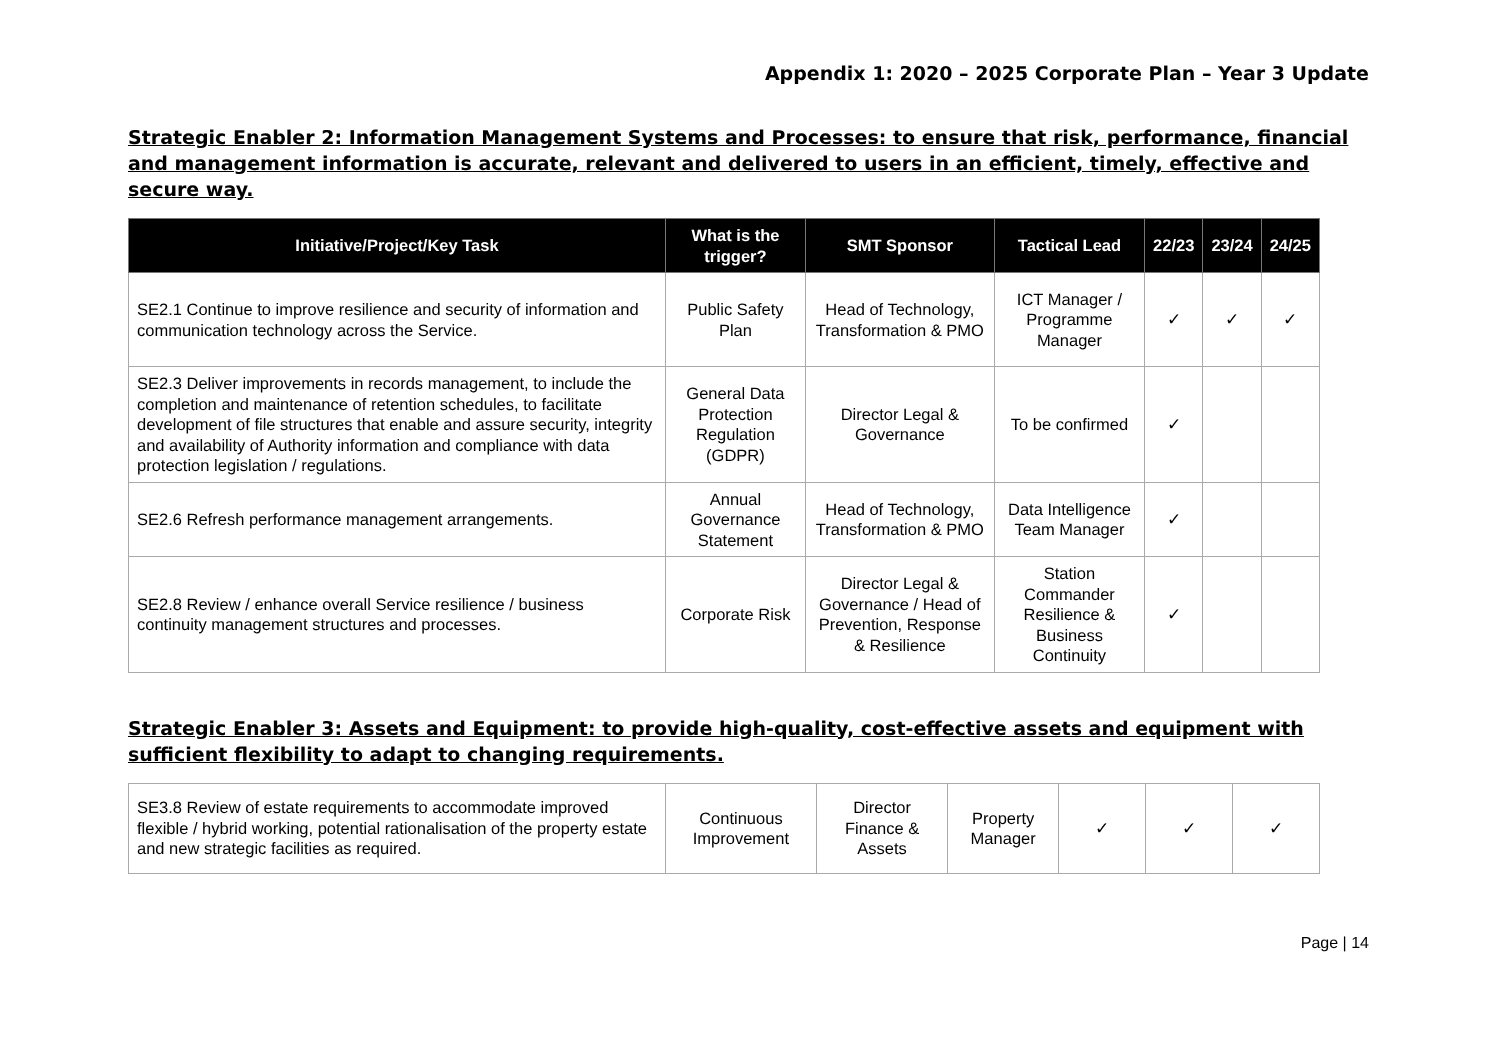Appendix 1: 2020 – 2025 Corporate Plan – Year 3 Update
Strategic Enabler 2: Information Management Systems and Processes: to ensure that risk, performance, financial and management information is accurate, relevant and delivered to users in an efficient, timely, effective and secure way.
| Initiative/Project/Key Task | What is the trigger? | SMT Sponsor | Tactical Lead | 22/23 | 23/24 | 24/25 |
| --- | --- | --- | --- | --- | --- | --- |
| SE2.1 Continue to improve resilience and security of information and communication technology across the Service. | Public Safety Plan | Head of Technology, Transformation & PMO | ICT Manager / Programme Manager | ✓ | ✓ | ✓ |
| SE2.3 Deliver improvements in records management, to include the completion and maintenance of retention schedules, to facilitate development of file structures that enable and assure security, integrity and availability of Authority information and compliance with data protection legislation / regulations. | General Data Protection Regulation (GDPR) | Director Legal & Governance | To be confirmed | ✓ | | |
| SE2.6 Refresh performance management arrangements. | Annual Governance Statement | Head of Technology, Transformation & PMO | Data Intelligence Team Manager | ✓ | | |
| SE2.8 Review / enhance overall Service resilience / business continuity management structures and processes. | Corporate Risk | Director Legal & Governance / Head of Prevention, Response & Resilience | Station Commander Resilience & Business Continuity | ✓ | | |
Strategic Enabler 3: Assets and Equipment: to provide high-quality, cost-effective assets and equipment with sufficient flexibility to adapt to changing requirements.
| SE3.8 Review of estate requirements to accommodate improved flexible / hybrid working, potential rationalisation of the property estate and new strategic facilities as required. | Continuous Improvement | Director Finance & Assets | Property Manager | ✓ | ✓ | ✓ |
Page | 14